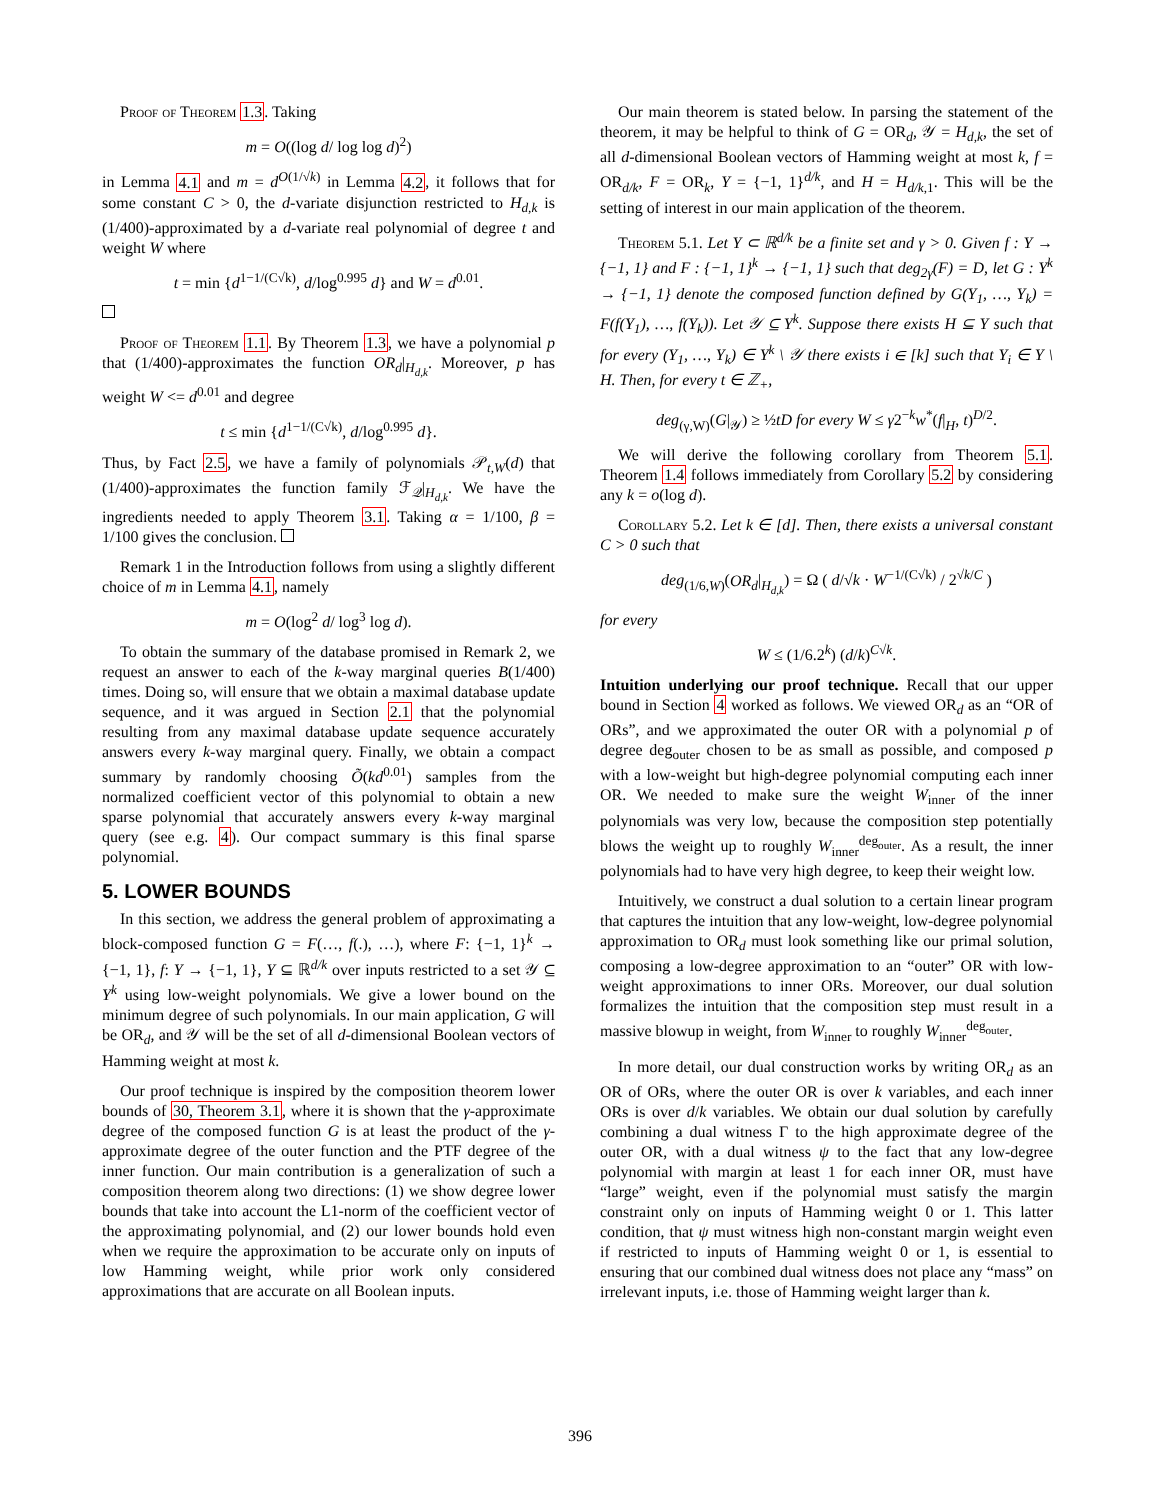Proof of Theorem 1.3. Taking
m = O((log d/ log log d)<sup>2</sup>)
in Lemma 4.1 and m = d<sup>O(1/√k)</sup> in Lemma 4.2, it follows that for some constant C > 0, the d-variate disjunction restricted to H<sub>d,k</sub> is (1/400)-approximated by a d-variate real polynomial of degree t and weight W where
t = min {d<sup>1−1/(C√k)</sup>, d/log<sup>0.995</sup> d} and W = d<sup>0.01</sup>.
Proof of Theorem 1.1. By Theorem 1.3, we have a polynomial p that (1/400)-approximates the function OR<sub>d</sub>|<sub>H<sub>d,k</sub></sub>. Moreover, p has weight W <= d<sup>0.01</sup> and degree
t ≤ min {d<sup>1−1/(C√k)</sup>, d/log<sup>0.995</sup> d}.
Thus, by Fact 2.5, we have a family of polynomials 𝒫<sub>t,W</sub>(d) that (1/400)-approximates the function family ℱ<sub>𝒬</sub>|<sub>H<sub>d,k</sub></sub>. We have the ingredients needed to apply Theorem 3.1. Taking α = 1/100, β = 1/100 gives the conclusion.
Remark 1 in the Introduction follows from using a slightly different choice of m in Lemma 4.1, namely
m = O(log<sup>2</sup> d/ log<sup>3</sup> log d).
To obtain the summary of the database promised in Remark 2, we request an answer to each of the k-way marginal queries B(1/400) times. Doing so, will ensure that we obtain a maximal database update sequence, and it was argued in Section 2.1 that the polynomial resulting from any maximal database update sequence accurately answers every k-way marginal query. Finally, we obtain a compact summary by randomly choosing Õ(kd<sup>0.01</sup>) samples from the normalized coefficient vector of this polynomial to obtain a new sparse polynomial that accurately answers every k-way marginal query (see e.g. 4). Our compact summary is this final sparse polynomial.
5. LOWER BOUNDS
In this section, we address the general problem of approximating a block-composed function G = F(…, f(.), …), where F: {−1, 1}<sup>k</sup> → {−1, 1}, f: Y → {−1, 1}, Y ⊆ ℝ<sup>d/k</sup> over inputs restricted to a set 𝒴 ⊆ Y<sup>k</sup> using low-weight polynomials. We give a lower bound on the minimum degree of such polynomials. In our main application, G will be OR<sub>d</sub>, and 𝒴 will be the set of all d-dimensional Boolean vectors of Hamming weight at most k.
Our proof technique is inspired by the composition theorem lower bounds of 30, Theorem 3.1, where it is shown that the γ-approximate degree of the composed function G is at least the product of the γ-approximate degree of the outer function and the PTF degree of the inner function. Our main contribution is a generalization of such a composition theorem along two directions: (1) we show degree lower bounds that take into account the L1-norm of the coefficient vector of the approximating polynomial, and (2) our lower bounds hold even when we require the approximation to be accurate only on inputs of low Hamming weight, while prior work only considered approximations that are accurate on all Boolean inputs.
Our main theorem is stated below. In parsing the statement of the theorem, it may be helpful to think of G = OR<sub>d</sub>, 𝒴 = H<sub>d,k</sub>, the set of all d-dimensional Boolean vectors of Hamming weight at most k, f = OR<sub>d/k</sub>, F = OR<sub>k</sub>, Y = {−1, 1}<sup>d/k</sup>, and H = H<sub>d/k,1</sub>. This will be the setting of interest in our main application of the theorem.
Theorem 5.1. Let Y ⊂ ℝ<sup>d/k</sup> be a finite set and γ > 0. Given f : Y → {−1, 1} and F : {−1, 1}<sup>k</sup> → {−1, 1} such that deg<sub>2γ</sub>(F) = D, let G : Y<sup>k</sup> → {−1, 1} denote the composed function defined by G(Y<sub>1</sub>, …, Y<sub>k</sub>) = F(f(Y<sub>1</sub>), …, f(Y<sub>k</sub>)). Let 𝒴 ⊆ Y<sup>k</sup>. Suppose there exists H ⊆ Y such that for every (Y<sub>1</sub>, …, Y<sub>k</sub>) ∈ Y<sup>k</sup> \ 𝒴 there exists i ∈ [k] such that Y<sub>i</sub> ∈ Y \ H. Then, for every t ∈ ℤ<sub>+</sub>,
deg<sub>(γ,W)</sub>(G|<sub>𝒴</sub>) ≥ ½tD for every W ≤ γ2<sup>−k</sup>w<sup>*</sup>(f|<sub>H</sub>, t)<sup>D/2</sup>.
We will derive the following corollary from Theorem 5.1. Theorem 1.4 follows immediately from Corollary 5.2 by considering any k = o(log d).
Corollary 5.2. Let k ∈ [d]. Then, there exists a universal constant C > 0 such that
deg<sub>(1/6,W)</sub>(OR<sub>d</sub>|<sub>H<sub>d,k</sub></sub>) = Ω ( d/√k · W<sup>−1/(C√k)</sup> / 2<sup>√k/C</sup> )
for every
W ≤ (1/6.2<sup>k</sup>) (d/k)<sup>C√k</sup>.
Intuition underlying our proof technique. Recall that our upper bound in Section 4 worked as follows. We viewed OR<sub>d</sub> as an “OR of ORs”, and we approximated the outer OR with a polynomial p of degree deg<sub>outer</sub> chosen to be as small as possible, and composed p with a low-weight but high-degree polynomial computing each inner OR. We needed to make sure the weight W<sub>inner</sub> of the inner polynomials was very low, because the composition step potentially blows the weight up to roughly W<sub>inner</sub><sup>deg<sub>outer</sub></sup>. As a result, the inner polynomials had to have very high degree, to keep their weight low.
Intuitively, we construct a dual solution to a certain linear program that captures the intuition that any low-weight, low-degree polynomial approximation to OR<sub>d</sub> must look something like our primal solution, composing a low-degree approximation to an “outer” OR with low-weight approximations to inner ORs. Moreover, our dual solution formalizes the intuition that the composition step must result in a massive blowup in weight, from W<sub>inner</sub> to roughly W<sub>inner</sub><sup>deg<sub>outer</sub></sup>.
In more detail, our dual construction works by writing OR<sub>d</sub> as an OR of ORs, where the outer OR is over k variables, and each inner ORs is over d/k variables. We obtain our dual solution by carefully combining a dual witness Γ to the high approximate degree of the outer OR, with a dual witness ψ to the fact that any low-degree polynomial with margin at least 1 for each inner OR, must have “large” weight, even if the polynomial must satisfy the margin constraint only on inputs of Hamming weight 0 or 1. This latter condition, that ψ must witness high non-constant margin weight even if restricted to inputs of Hamming weight 0 or 1, is essential to ensuring that our combined dual witness does not place any “mass” on irrelevant inputs, i.e. those of Hamming weight larger than k.
396